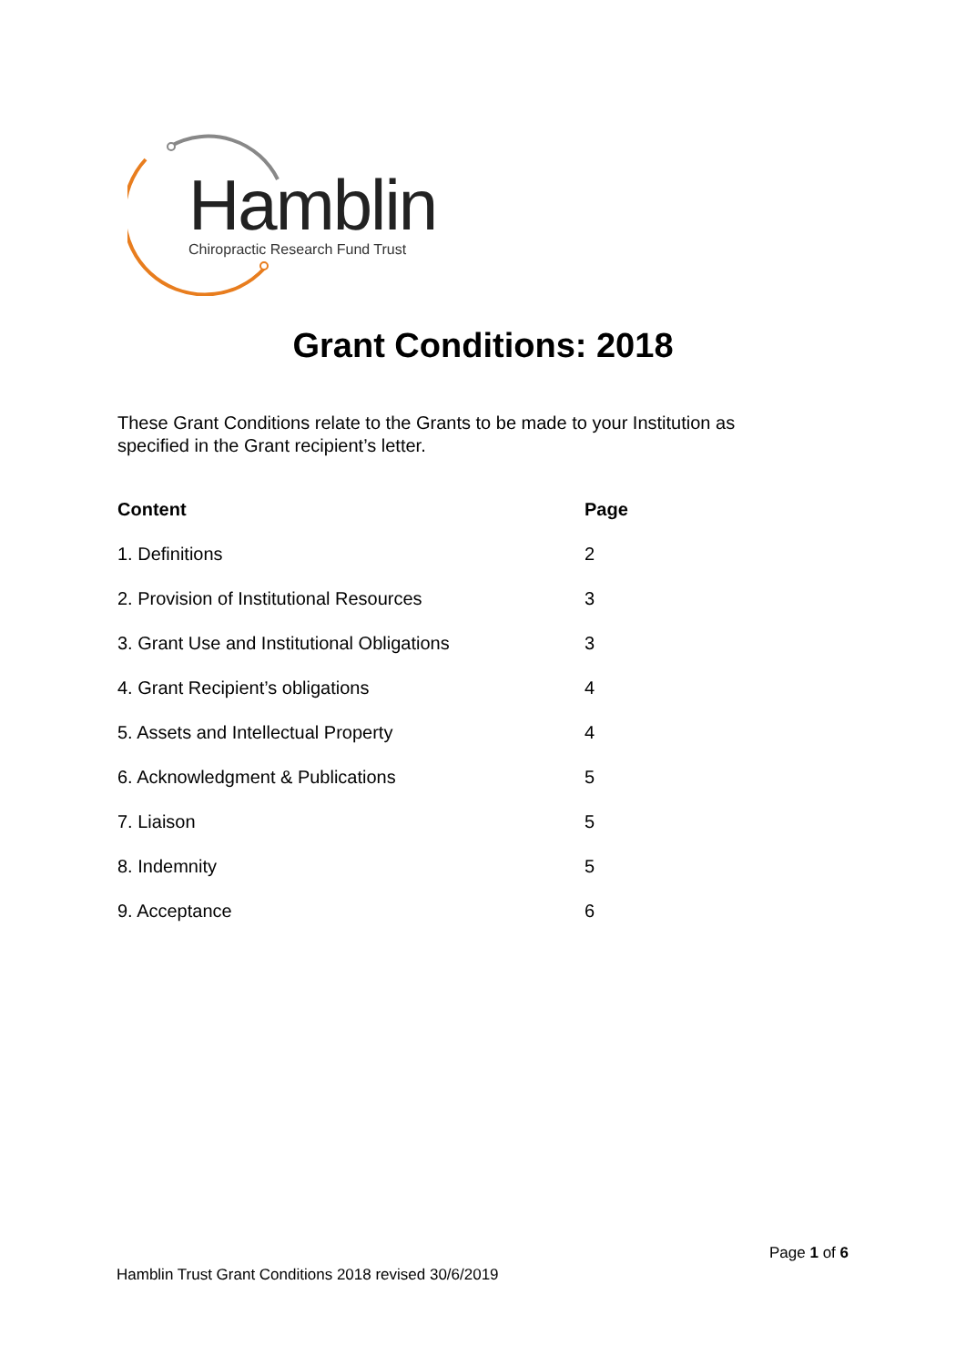Hamblin
Chiropractic Research Fund Trust
Grant Conditions: 2018
These Grant Conditions relate to the Grants to be made to your Institution as specified in the Grant recipient’s letter.
| Content | Page |
| --- | --- |
| 1. Definitions | 2 |
| 2. Provision of Institutional Resources | 3 |
| 3. Grant Use and Institutional Obligations | 3 |
| 4. Grant Recipient’s obligations | 4 |
| 5. Assets and Intellectual Property | 4 |
| 6. Acknowledgment & Publications | 5 |
| 7. Liaison | 5 |
| 8. Indemnity | 5 |
| 9. Acceptance | 6 |
Page 1 of 6
Hamblin Trust Grant Conditions 2018 revised 30/6/2019